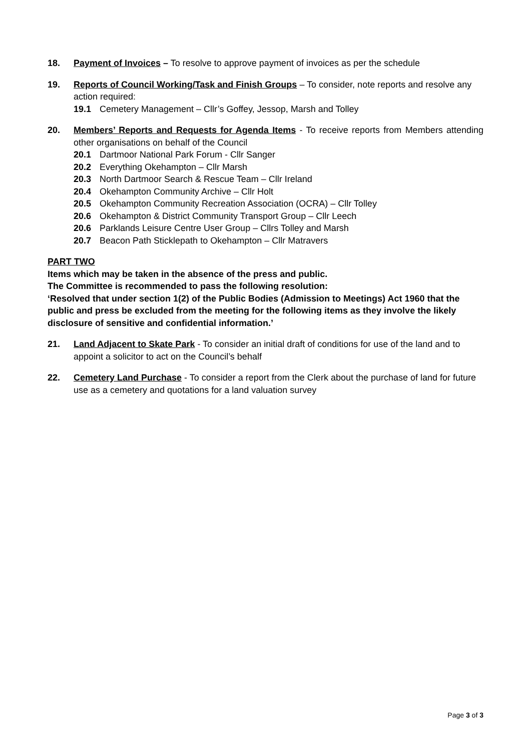18. Payment of Invoices – To resolve to approve payment of invoices as per the schedule
19. Reports of Council Working/Task and Finish Groups – To consider, note reports and resolve any action required:
19.1 Cemetery Management – Cllr’s Goffey, Jessop, Marsh and Tolley
20. Members’ Reports and Requests for Agenda Items - To receive reports from Members attending other organisations on behalf of the Council
20.1 Dartmoor National Park Forum - Cllr Sanger
20.2 Everything Okehampton – Cllr Marsh
20.3 North Dartmoor Search & Rescue Team – Cllr Ireland
20.4 Okehampton Community Archive – Cllr Holt
20.5 Okehampton Community Recreation Association (OCRA) – Cllr Tolley
20.6 Okehampton & District Community Transport Group – Cllr Leech
20.6 Parklands Leisure Centre User Group – Cllrs Tolley and Marsh
20.7 Beacon Path Sticklepath to Okehampton – Cllr Matravers
PART TWO
Items which may be taken in the absence of the press and public.
The Committee is recommended to pass the following resolution:
‘Resolved that under section 1(2) of the Public Bodies (Admission to Meetings) Act 1960 that the public and press be excluded from the meeting for the following items as they involve the likely disclosure of sensitive and confidential information.’
21. Land Adjacent to Skate Park - To consider an initial draft of conditions for use of the land and to appoint a solicitor to act on the Council’s behalf
22. Cemetery Land Purchase - To consider a report from the Clerk about the purchase of land for future use as a cemetery and quotations for a land valuation survey
Page 3 of 3